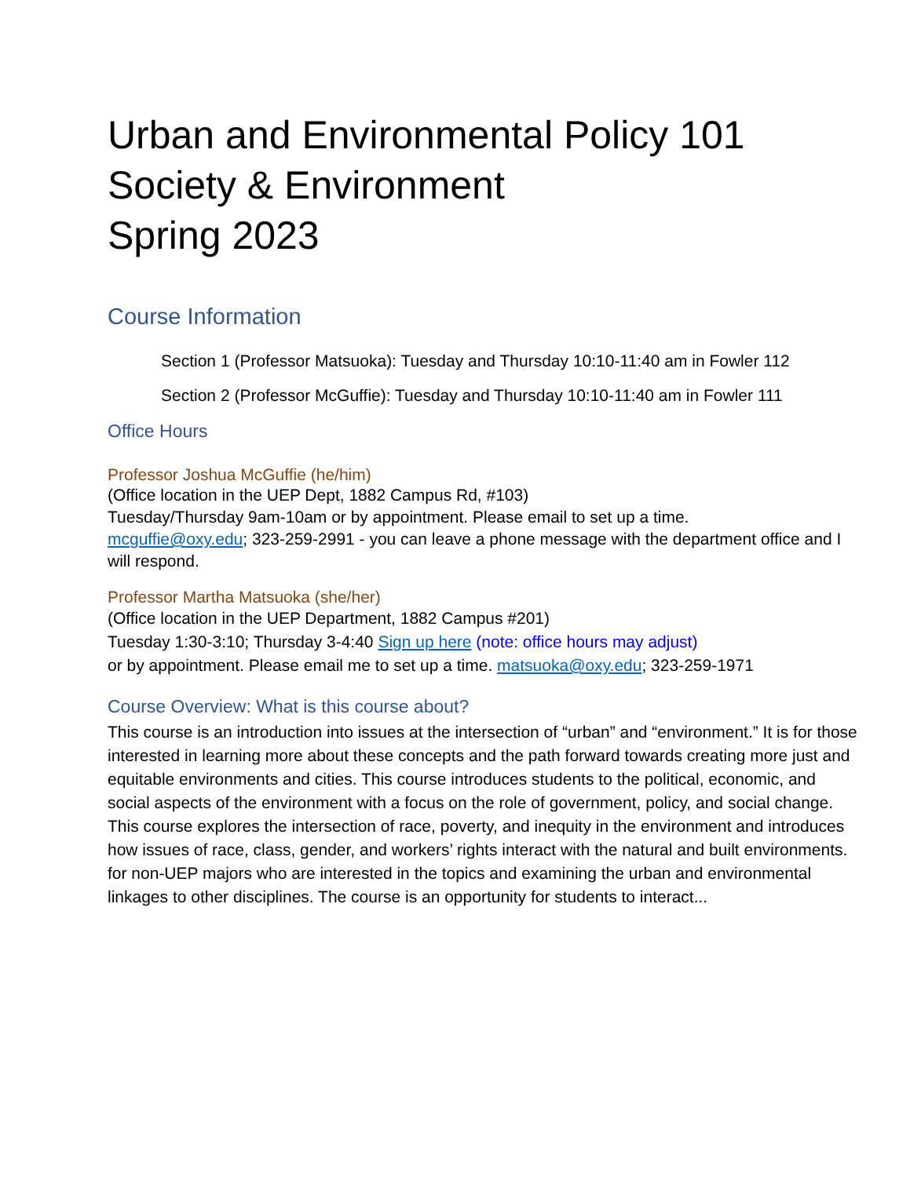Urban and Environmental Policy 101
Society & Environment
Spring 2023
Course Information
Section 1 (Professor Matsuoka): Tuesday and Thursday 10:10-11:40 am in Fowler 112
Section 2 (Professor McGuffie): Tuesday and Thursday 10:10-11:40 am in Fowler 111
Office Hours
Professor Joshua McGuffie (he/him)
(Office location in the UEP Dept, 1882 Campus Rd, #103)
Tuesday/Thursday 9am-10am or by appointment. Please email to set up a time.
mcguffie@oxy.edu; 323-259-2991 - you can leave a phone message with the department office and I will respond.
Professor Martha Matsuoka (she/her)
(Office location in the UEP Department, 1882 Campus #201)
Tuesday 1:30-3:10; Thursday 3-4:40 Sign up here (note: office hours may adjust)
or by appointment. Please email me to set up a time. matsuoka@oxy.edu; 323-259-1971
Course Overview: What is this course about?
This course is an introduction into issues at the intersection of “urban” and “environment.” It is for those interested in learning more about these concepts and the path forward towards creating more just and equitable environments and cities. This course introduces students to the political, economic, and social aspects of the environment with a focus on the role of government, policy, and social change. This course explores the intersection of race, poverty, and inequity in the environment and introduces how issues of race, class, gender, and workers’ rights interact with the natural and built environments.
for non-UEP majors who are interested in the topics and examining the urban and environmental linkages to other disciplines. The course is an opportunity for students to interact...